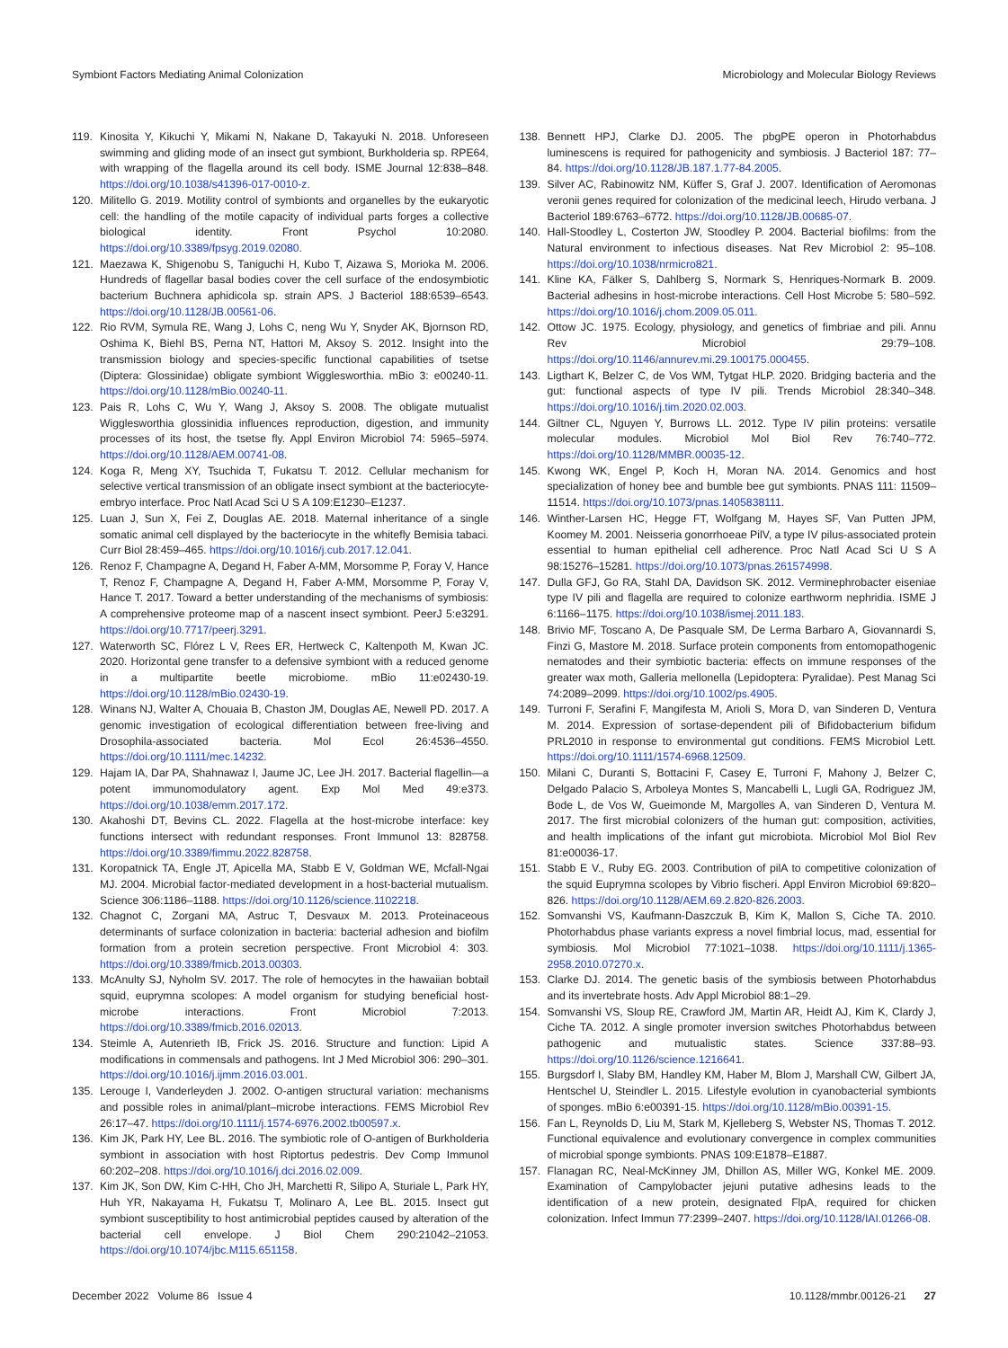Symbiont Factors Mediating Animal Colonization Microbiology and Molecular Biology Reviews
119. Kinosita Y, Kikuchi Y, Mikami N, Nakane D, Takayuki N. 2018. Unforeseen swimming and gliding mode of an insect gut symbiont, Burkholderia sp. RPE64, with wrapping of the flagella around its cell body. ISME Journal 12:838–848. https://doi.org/10.1038/s41396-017-0010-z.
120. Militello G. 2019. Motility control of symbionts and organelles by the eukaryotic cell: the handling of the motile capacity of individual parts forges a collective biological identity. Front Psychol 10:2080. https://doi.org/10.3389/fpsyg.2019.02080.
121. Maezawa K, Shigenobu S, Taniguchi H, Kubo T, Aizawa S, Morioka M. 2006. Hundreds of flagellar basal bodies cover the cell surface of the endosymbiotic bacterium Buchnera aphidicola sp. strain APS. J Bacteriol 188:6539–6543. https://doi.org/10.1128/JB.00561-06.
122. Rio RVM, Symula RE, Wang J, Lohs C, neng Wu Y, Snyder AK, Bjornson RD, Oshima K, Biehl BS, Perna NT, Hattori M, Aksoy S. 2012. Insight into the transmission biology and species-specific functional capabilities of tsetse (Diptera: Glossinidae) obligate symbiont Wigglesworthia. mBio 3: e00240-11. https://doi.org/10.1128/mBio.00240-11.
123. Pais R, Lohs C, Wu Y, Wang J, Aksoy S. 2008. The obligate mutualist Wigglesworthia glossinidia influences reproduction, digestion, and immunity processes of its host, the tsetse fly. Appl Environ Microbiol 74: 5965–5974. https://doi.org/10.1128/AEM.00741-08.
124. Koga R, Meng XY, Tsuchida T, Fukatsu T. 2012. Cellular mechanism for selective vertical transmission of an obligate insect symbiont at the bacteriocyte-embryo interface. Proc Natl Acad Sci U S A 109:E1230–E1237.
125. Luan J, Sun X, Fei Z, Douglas AE. 2018. Maternal inheritance of a single somatic animal cell displayed by the bacteriocyte in the whitefly Bemisia tabaci. Curr Biol 28:459–465. https://doi.org/10.1016/j.cub.2017.12.041.
126. Renoz F, Champagne A, Degand H, Faber A-MM, Morsomme P, Foray V, Hance T, Renoz F, Champagne A, Degand H, Faber A-MM, Morsomme P, Foray V, Hance T. 2017. Toward a better understanding of the mechanisms of symbiosis: A comprehensive proteome map of a nascent insect symbiont. PeerJ 5:e3291. https://doi.org/10.7717/peerj.3291.
127. Waterworth SC, Flórez L V, Rees ER, Hertweck C, Kaltenpoth M, Kwan JC. 2020. Horizontal gene transfer to a defensive symbiont with a reduced genome in a multipartite beetle microbiome. mBio 11:e02430-19. https://doi.org/10.1128/mBio.02430-19.
128. Winans NJ, Walter A, Chouaia B, Chaston JM, Douglas AE, Newell PD. 2017. A genomic investigation of ecological differentiation between free-living and Drosophila-associated bacteria. Mol Ecol 26:4536–4550. https://doi.org/10.1111/mec.14232.
129. Hajam IA, Dar PA, Shahnawaz I, Jaume JC, Lee JH. 2017. Bacterial flagellin—a potent immunomodulatory agent. Exp Mol Med 49:e373. https://doi.org/10.1038/emm.2017.172.
130. Akahoshi DT, Bevins CL. 2022. Flagella at the host-microbe interface: key functions intersect with redundant responses. Front Immunol 13: 828758. https://doi.org/10.3389/fimmu.2022.828758.
131. Koropatnick TA, Engle JT, Apicella MA, Stabb E V, Goldman WE, Mcfall-Ngai MJ. 2004. Microbial factor-mediated development in a host-bacterial mutualism. Science 306:1186–1188. https://doi.org/10.1126/science.1102218.
132. Chagnot C, Zorgani MA, Astruc T, Desvaux M. 2013. Proteinaceous determinants of surface colonization in bacteria: bacterial adhesion and biofilm formation from a protein secretion perspective. Front Microbiol 4: 303. https://doi.org/10.3389/fmicb.2013.00303.
133. McAnulty SJ, Nyholm SV. 2017. The role of hemocytes in the hawaiian bobtail squid, euprymna scolopes: A model organism for studying beneficial host-microbe interactions. Front Microbiol 7:2013. https://doi.org/10.3389/fmicb.2016.02013.
134. Steimle A, Autenrieth IB, Frick JS. 2016. Structure and function: Lipid A modifications in commensals and pathogens. Int J Med Microbiol 306: 290–301. https://doi.org/10.1016/j.ijmm.2016.03.001.
135. Lerouge I, Vanderleyden J. 2002. O-antigen structural variation: mechanisms and possible roles in animal/plant–microbe interactions. FEMS Microbiol Rev 26:17–47. https://doi.org/10.1111/j.1574-6976.2002.tb00597.x.
136. Kim JK, Park HY, Lee BL. 2016. The symbiotic role of O-antigen of Burkholderia symbiont in association with host Riptortus pedestris. Dev Comp Immunol 60:202–208. https://doi.org/10.1016/j.dci.2016.02.009.
137. Kim JK, Son DW, Kim C-HH, Cho JH, Marchetti R, Silipo A, Sturiale L, Park HY, Huh YR, Nakayama H, Fukatsu T, Molinaro A, Lee BL. 2015. Insect gut symbiont susceptibility to host antimicrobial peptides caused by alteration of the bacterial cell envelope. J Biol Chem 290:21042–21053. https://doi.org/10.1074/jbc.M115.651158.
138. Bennett HPJ, Clarke DJ. 2005. The pbgPE operon in Photorhabdus luminescens is required for pathogenicity and symbiosis. J Bacteriol 187: 77–84. https://doi.org/10.1128/JB.187.1.77-84.2005.
139. Silver AC, Rabinowitz NM, Küffer S, Graf J. 2007. Identification of Aeromonas veronii genes required for colonization of the medicinal leech, Hirudo verbana. J Bacteriol 189:6763–6772. https://doi.org/10.1128/JB.00685-07.
140. Hall-Stoodley L, Costerton JW, Stoodley P. 2004. Bacterial biofilms: from the Natural environment to infectious diseases. Nat Rev Microbiol 2: 95–108. https://doi.org/10.1038/nrmicro821.
141. Kline KA, Fälker S, Dahlberg S, Normark S, Henriques-Normark B. 2009. Bacterial adhesins in host-microbe interactions. Cell Host Microbe 5: 580–592. https://doi.org/10.1016/j.chom.2009.05.011.
142. Ottow JC. 1975. Ecology, physiology, and genetics of fimbriae and pili. Annu Rev Microbiol 29:79–108. https://doi.org/10.1146/annurev.mi.29.100175.000455.
143. Ligthart K, Belzer C, de Vos WM, Tytgat HLP. 2020. Bridging bacteria and the gut: functional aspects of type IV pili. Trends Microbiol 28:340–348. https://doi.org/10.1016/j.tim.2020.02.003.
144. Giltner CL, Nguyen Y, Burrows LL. 2012. Type IV pilin proteins: versatile molecular modules. Microbiol Mol Biol Rev 76:740–772. https://doi.org/10.1128/MMBR.00035-12.
145. Kwong WK, Engel P, Koch H, Moran NA. 2014. Genomics and host specialization of honey bee and bumble bee gut symbionts. PNAS 111: 11509–11514. https://doi.org/10.1073/pnas.1405838111.
146. Winther-Larsen HC, Hegge FT, Wolfgang M, Hayes SF, Van Putten JPM, Koomey M. 2001. Neisseria gonorrhoeae PilV, a type IV pilus-associated protein essential to human epithelial cell adherence. Proc Natl Acad Sci U S A 98:15276–15281. https://doi.org/10.1073/pnas.261574998.
147. Dulla GFJ, Go RA, Stahl DA, Davidson SK. 2012. Verminephrobacter eiseniae type IV pili and flagella are required to colonize earthworm nephridia. ISME J 6:1166–1175. https://doi.org/10.1038/ismej.2011.183.
148. Brivio MF, Toscano A, De Pasquale SM, De Lerma Barbaro A, Giovannardi S, Finzi G, Mastore M. 2018. Surface protein components from entomopathogenic nematodes and their symbiotic bacteria: effects on immune responses of the greater wax moth, Galleria mellonella (Lepidoptera: Pyralidae). Pest Manag Sci 74:2089–2099. https://doi.org/10.1002/ps.4905.
149. Turroni F, Serafini F, Mangifesta M, Arioli S, Mora D, van Sinderen D, Ventura M. 2014. Expression of sortase-dependent pili of Bifidobacterium bifidum PRL2010 in response to environmental gut conditions. FEMS Microbiol Lett. https://doi.org/10.1111/1574-6968.12509.
150. Milani C, Duranti S, Bottacini F, Casey E, Turroni F, Mahony J, Belzer C, Delgado Palacio S, Arboleya Montes S, Mancabelli L, Lugli GA, Rodriguez JM, Bode L, de Vos W, Gueimonde M, Margolles A, van Sinderen D, Ventura M. 2017. The first microbial colonizers of the human gut: composition, activities, and health implications of the infant gut microbiota. Microbiol Mol Biol Rev 81:e00036-17.
151. Stabb E V., Ruby EG. 2003. Contribution of pilA to competitive colonization of the squid Euprymna scolopes by Vibrio fischeri. Appl Environ Microbiol 69:820–826. https://doi.org/10.1128/AEM.69.2.820-826.2003.
152. Somvanshi VS, Kaufmann-Daszczuk B, Kim K, Mallon S, Ciche TA. 2010. Photorhabdus phase variants express a novel fimbrial locus, mad, essential for symbiosis. Mol Microbiol 77:1021–1038. https://doi.org/10.1111/j.1365-2958.2010.07270.x.
153. Clarke DJ. 2014. The genetic basis of the symbiosis between Photorhabdus and its invertebrate hosts. Adv Appl Microbiol 88:1–29.
154. Somvanshi VS, Sloup RE, Crawford JM, Martin AR, Heidt AJ, Kim K, Clardy J, Ciche TA. 2012. A single promoter inversion switches Photorhabdus between pathogenic and mutualistic states. Science 337:88–93. https://doi.org/10.1126/science.1216641.
155. Burgsdorf I, Slaby BM, Handley KM, Haber M, Blom J, Marshall CW, Gilbert JA, Hentschel U, Steindler L. 2015. Lifestyle evolution in cyanobacterial symbionts of sponges. mBio 6:e00391-15. https://doi.org/10.1128/mBio.00391-15.
156. Fan L, Reynolds D, Liu M, Stark M, Kjelleberg S, Webster NS, Thomas T. 2012. Functional equivalence and evolutionary convergence in complex communities of microbial sponge symbionts. PNAS 109:E1878–E1887.
157. Flanagan RC, Neal-McKinney JM, Dhillon AS, Miller WG, Konkel ME. 2009. Examination of Campylobacter jejuni putative adhesins leads to the identification of a new protein, designated FlpA, required for chicken colonization. Infect Immun 77:2399–2407. https://doi.org/10.1128/IAI.01266-08.
December 2022 Volume 86 Issue 4 10.1128/mmbr.00126-21 27